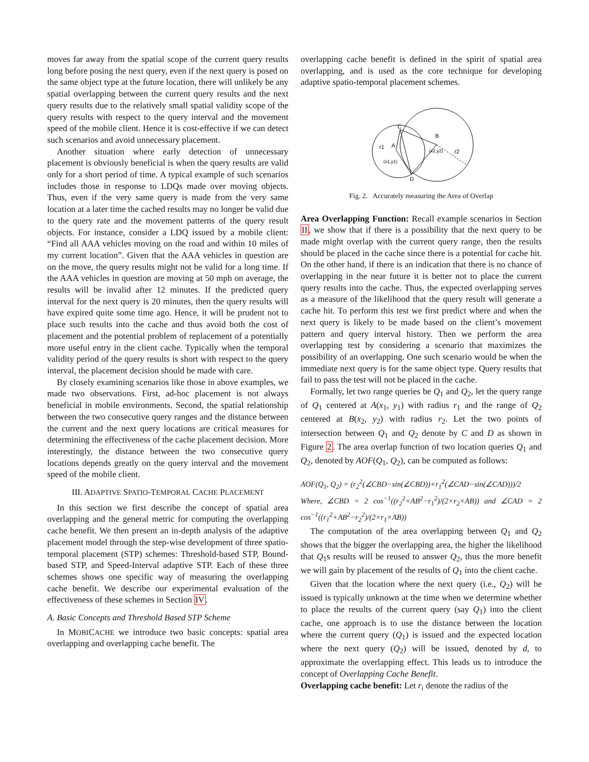moves far away from the spatial scope of the current query results long before posing the next query, even if the next query is posed on the same object type at the future location, there will unlikely be any spatial overlapping between the current query results and the next query results due to the relatively small spatial validity scope of the query results with respect to the query interval and the movement speed of the mobile client. Hence it is cost-effective if we can detect such scenarios and avoid unnecessary placement.
Another situation where early detection of unnecessary placement is obviously beneficial is when the query results are valid only for a short period of time. A typical example of such scenarios includes those in response to LDQs made over moving objects. Thus, even if the very same query is made from the very same location at a later time the cached results may no longer be valid due to the query rate and the movement patterns of the query result objects. For instance, consider a LDQ issued by a mobile client: “Find all AAA vehicles moving on the road and within 10 miles of my current location”. Given that the AAA vehicles in question are on the move, the query results might not be valid for a long time. If the AAA vehicles in question are moving at 50 mph on average, the results will be invalid after 12 minutes. If the predicted query interval for the next query is 20 minutes, then the query results will have expired quite some time ago. Hence, it will be prudent not to place such results into the cache and thus avoid both the cost of placement and the potential problem of replacement of a potentially more useful entry in the client cache. Typically when the temporal validity period of the query results is short with respect to the query interval, the placement decision should be made with care.
By closely examining scenarios like those in above examples, we made two observations. First, ad-hoc placement is not always beneficial in mobile environments. Second, the spatial relationship between the two consecutive query ranges and the distance between the current and the next query locations are critical measures for determining the effectiveness of the cache placement decision. More interestingly, the distance between the two consecutive query locations depends greatly on the query interval and the movement speed of the mobile client.
III. ADAPTIVE SPATIO-TEMPORAL CACHE PLACEMENT
In this section we first describe the concept of spatial area overlapping and the general metric for computing the overlapping cache benefit. We then present an in-depth analysis of the adaptive placement model through the step-wise development of three spatio-temporal placement (STP) schemes: Threshold-based STP, Bound-based STP, and Speed-Interval adaptive STP. Each of these three schemes shows one specific way of measuring the overlapping cache benefit. We describe our experimental evaluation of the effectiveness of these schemes in Section IV.
A. Basic Concepts and Threshold Based STP Scheme
In MOBICACHE we introduce two basic concepts: spatial area overlapping and overlapping cache benefit. The
overlapping cache benefit is defined in the spirit of spatial area overlapping, and is used as the core technique for developing adaptive spatio-temporal placement schemes.
C
B
A
D
r1
r2
(x1,y1)
(x2,y2)
Fig. 2. Accurately measuring the Area of Overlap
Area Overlapping Function: Recall example scenarios in Section II, we show that if there is a possibility that the next query to be made might overlap with the current query range, then the results should be placed in the cache since there is a potential for cache hit. On the other hand, if there is an indication that there is no chance of overlapping in the near future it is better not to place the current query results into the cache. Thus, the expected overlapping serves as a measure of the likelihood that the query result will generate a cache hit. To perform this test we first predict where and when the next query is likely to be made based on the client’s movement pattern and query interval history. Then we perform the area overlapping test by considering a scenario that maximizes the possibility of an overlapping. One such scenario would be when the immediate next query is for the same object type. Query results that fail to pass the test will not be placed in the cache.
Formally, let two range queries be Q<sub>1</sub> and Q<sub>2</sub>, let the query range of Q<sub>1</sub> centered at A(x<sub>1</sub>, y<sub>1</sub>) with radius r<sub>1</sub> and the range of Q<sub>2</sub> centered at B(x<sub>2</sub>, y<sub>2</sub>) with radius r<sub>2</sub>. Let the two points of intersection between Q<sub>1</sub> and Q<sub>2</sub> denote by C and D as shown in Figure 2. The area overlap function of two location queries Q<sub>1</sub> and Q<sub>2</sub>, denoted by AOF(Q<sub>1</sub>, Q<sub>2</sub>), can be computed as follows:
AOF(Q<sub>1</sub>, Q<sub>2</sub>) = (r<sub>2</sub><sup>2</sup>(∠CBD−sin(∠CBD))+r<sub>1</sub><sup>2</sup>(∠CAD−sin(∠CAD)))/2
Where, ∠CBD = 2 cos<sup>−1</sup>((r<sub>2</sub><sup>2</sup>+AB<sup>2</sup>−r<sub>1</sub><sup>2</sup>)/(2×r<sub>2</sub>×AB)) and ∠CAD = 2 cos<sup>−1</sup>((r<sub>1</sub><sup>2</sup>+AB<sup>2</sup>−r<sub>2</sub><sup>2</sup>)/(2×r<sub>1</sub>×AB))
The computation of the area overlapping between Q<sub>1</sub> and Q<sub>2</sub> shows that the bigger the overlapping area, the higher the likelihood that Q<sub>1</sub>s results will be reused to answer Q<sub>2</sub>, thus the more benefit we will gain by placement of the results of Q<sub>1</sub> into the client cache.
Given that the location where the next query (i.e., Q<sub>2</sub>) will be issued is typically unknown at the time when we determine whether to place the results of the current query (say Q<sub>1</sub>) into the client cache, one approach is to use the distance between the location where the current query (Q<sub>1</sub>) is issued and the expected location where the next query (Q<sub>2</sub>) will be issued, denoted by d, to approximate the overlapping effect. This leads us to introduce the concept of Overlapping Cache Benefit.
Overlapping cache benefit: Let r<sub>i</sub> denote the radius of the